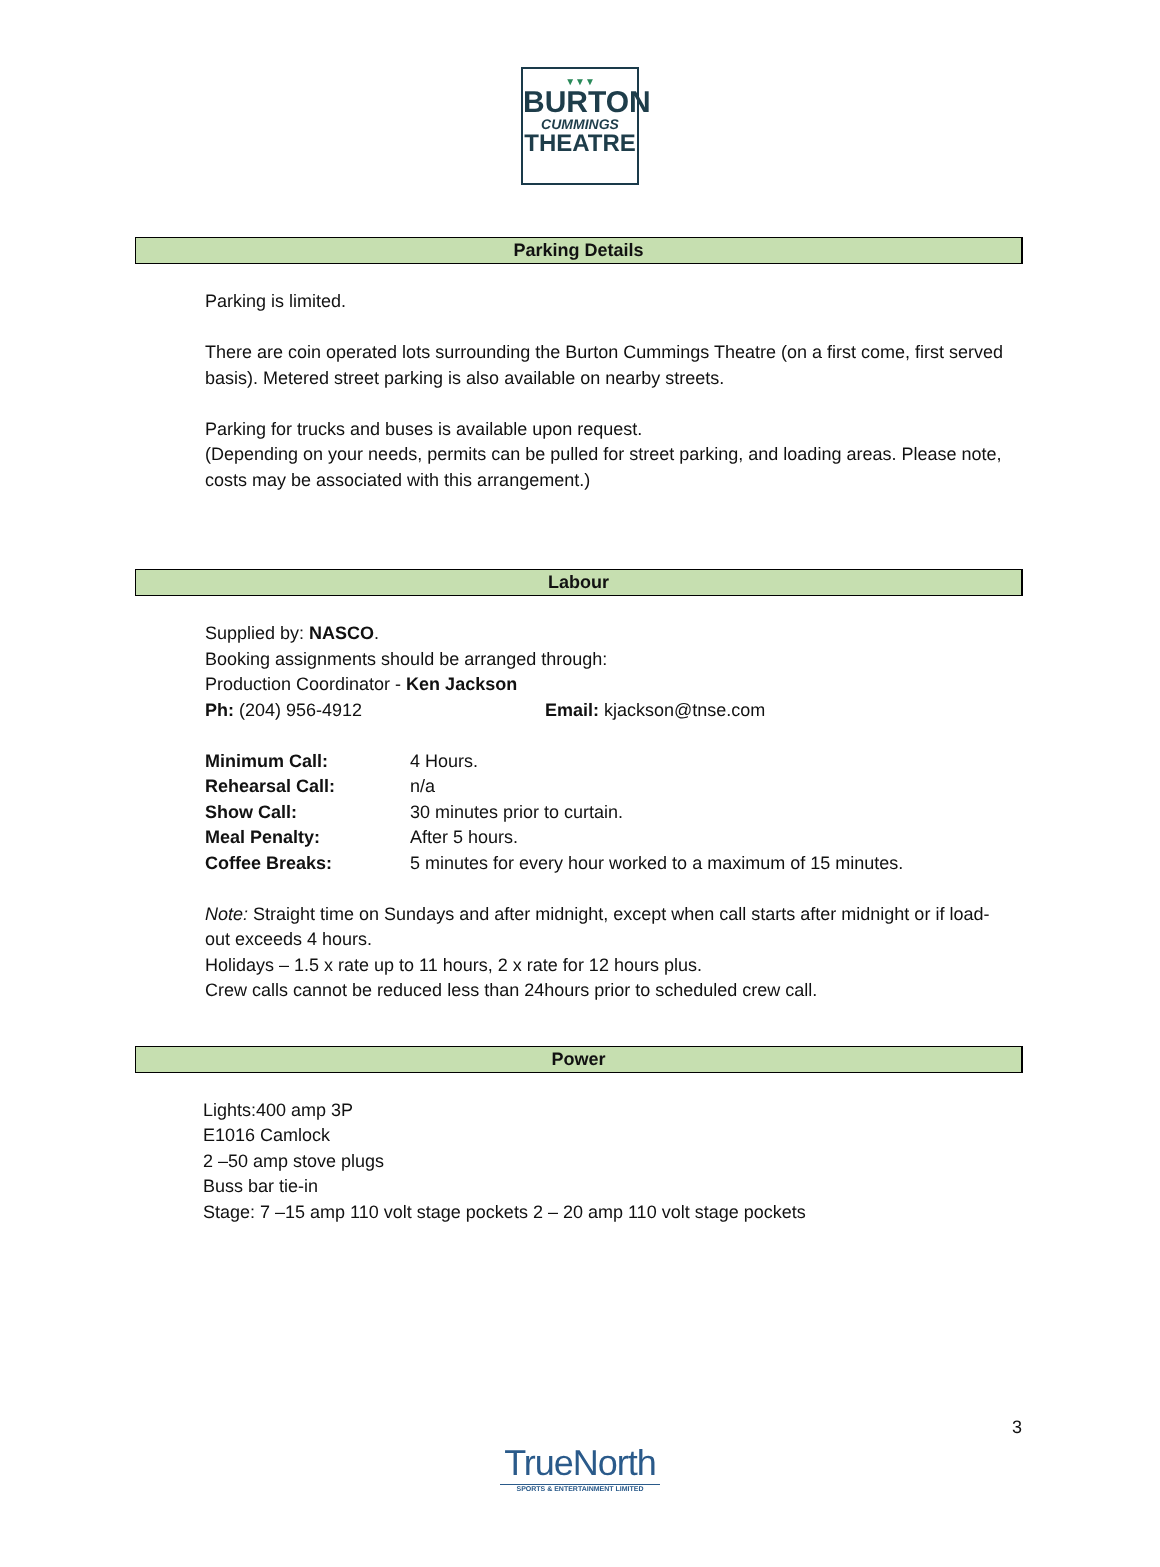▼▼▼
BURTON
CUMMINGS
THEATRE
Parking Details
Parking is limited.
There are coin operated lots surrounding the Burton Cummings Theatre (on a first come, first served basis). Metered street parking is also available on nearby streets.
Parking for trucks and buses is available upon request.
(Depending on your needs, permits can be pulled for street parking, and loading areas. Please note, costs may be associated with this arrangement.)
Labour
Supplied by: NASCO.
Booking assignments should be arranged through:
Production Coordinator - Ken Jackson
| Ph: (204) 956-4912 | Email: kjackson@tnse.com |
| Minimum Call: | 4 Hours. |
| Rehearsal Call: | n/a |
| Show Call: | 30 minutes prior to curtain. |
| Meal Penalty: | After 5 hours. |
| Coffee Breaks: | 5 minutes for every hour worked to a maximum of 15 minutes. |
Note: Straight time on Sundays and after midnight, except when call starts after midnight or if load-out exceeds 4 hours.
Holidays – 1.5 x rate up to 11 hours, 2 x rate for 12 hours plus.
Crew calls cannot be reduced less than 24hours prior to scheduled crew call.
Power
Lights:400 amp 3P
E1016 Camlock
2 –50 amp stove plugs
Buss bar tie-in
Stage: 7 –15 amp 110 volt stage pockets 2 – 20 amp 110 volt stage pockets
3
TrueNorth
SPORTS & ENTERTAINMENT LIMITED